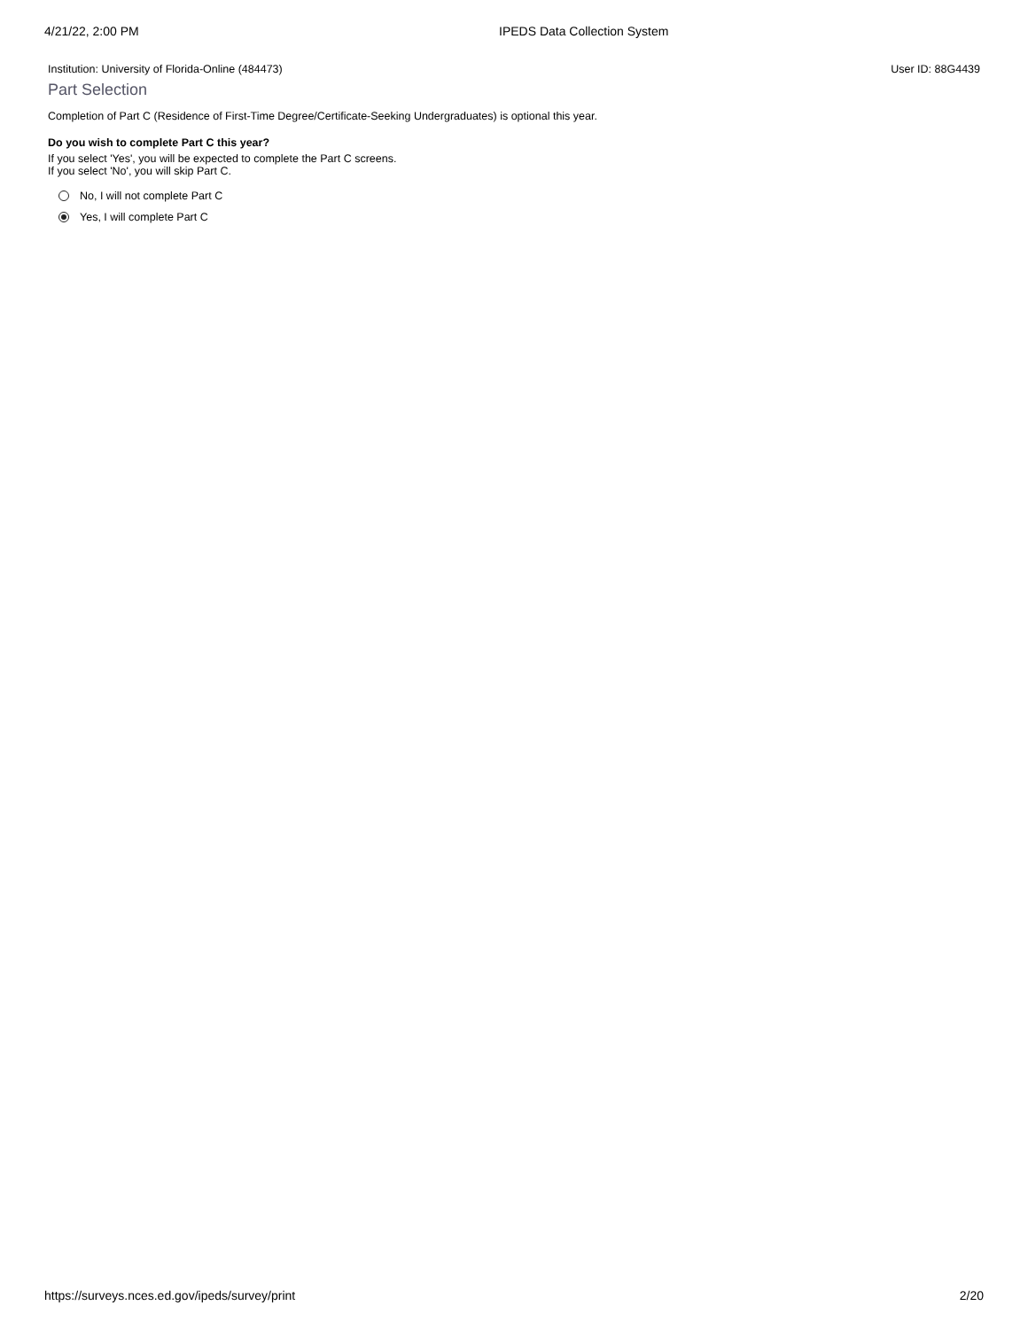4/21/22, 2:00 PM IPEDS Data Collection System
Institution: University of Florida-Online (484473) User ID: 88G4439
Part Selection
Completion of Part C (Residence of First-Time Degree/Certificate-Seeking Undergraduates) is optional this year.
Do you wish to complete Part C this year?
If you select 'Yes', you will be expected to complete the Part C screens.
If you select 'No', you will skip Part C.
No, I will not complete Part C
Yes, I will complete Part C
https://surveys.nces.ed.gov/ipeds/survey/print 2/20